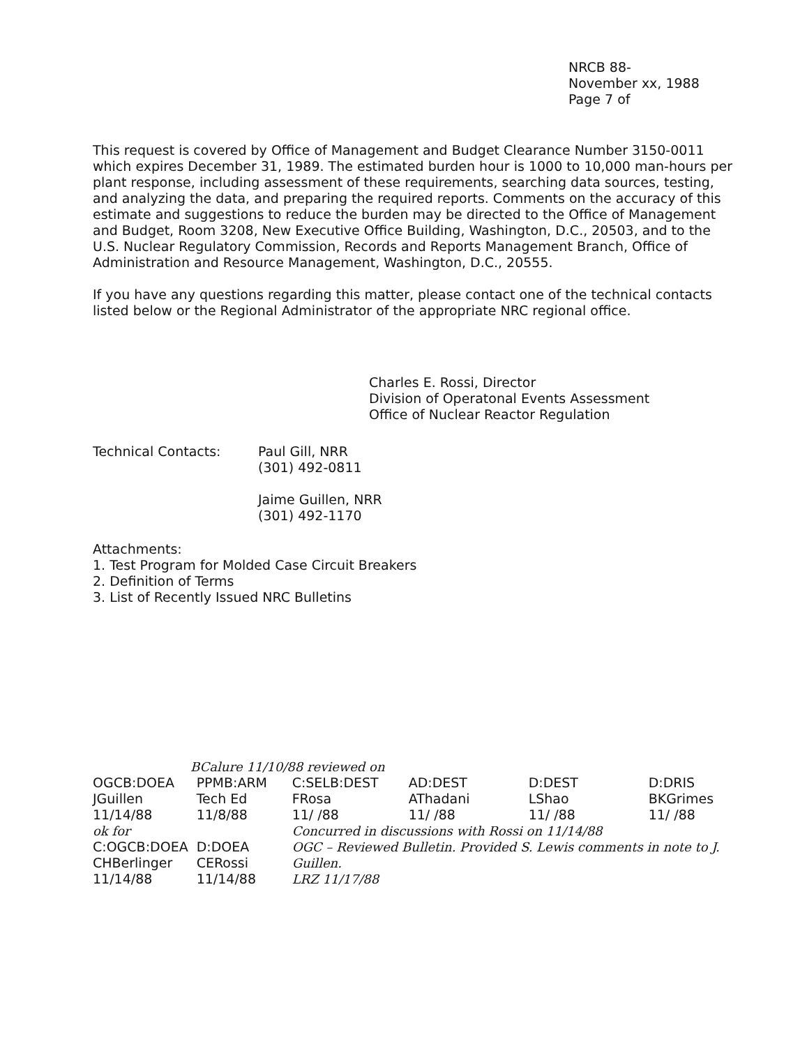NRCB 88-
November xx, 1988
Page 7 of
This request is covered by Office of Management and Budget Clearance Number 3150-0011 which expires December 31, 1989. The estimated burden hour is 1000 to 10,000 man-hours per plant response, including assessment of these requirements, searching data sources, testing, and analyzing the data, and preparing the required reports. Comments on the accuracy of this estimate and suggestions to reduce the burden may be directed to the Office of Management and Budget, Room 3208, New Executive Office Building, Washington, D.C., 20503, and to the U.S. Nuclear Regulatory Commission, Records and Reports Management Branch, Office of Administration and Resource Management, Washington, D.C., 20555.
If you have any questions regarding this matter, please contact one of the technical contacts listed below or the Regional Administrator of the appropriate NRC regional office.
Charles E. Rossi, Director
Division of Operatonal Events Assessment
Office of Nuclear Reactor Regulation
| Technical Contacts: | Paul Gill, NRR (301) 492-0811 Jaime Guillen, NRR (301) 492-1170 |
Attachments:
1. Test Program for Molded Case Circuit Breakers
2. Definition of Terms
3. List of Recently Issued NRC Bulletins
BCalure 11/10/88 reviewed on
| OGCB:DOEA JGuillen 11/14/88 | PPMB:ARM Tech Ed 11/8/88 | C:SELB:DEST FRosa 11/ /88 | AD:DEST AThadani 11/ /88 | D:DEST LShao 11/ /88 | D:DRIS BKGrimes 11/ /88 |
| ok for C:OGCB:DOEA CHBerlinger 11/14/88 | D:DOEA CERossi 11/14/88 | Concurred in discussions with Rossi on 11/14/88 OGC – Reviewed Bulletin. Provided S. Lewis comments in note to J. Guillen. LRZ 11/17/88 | | | |